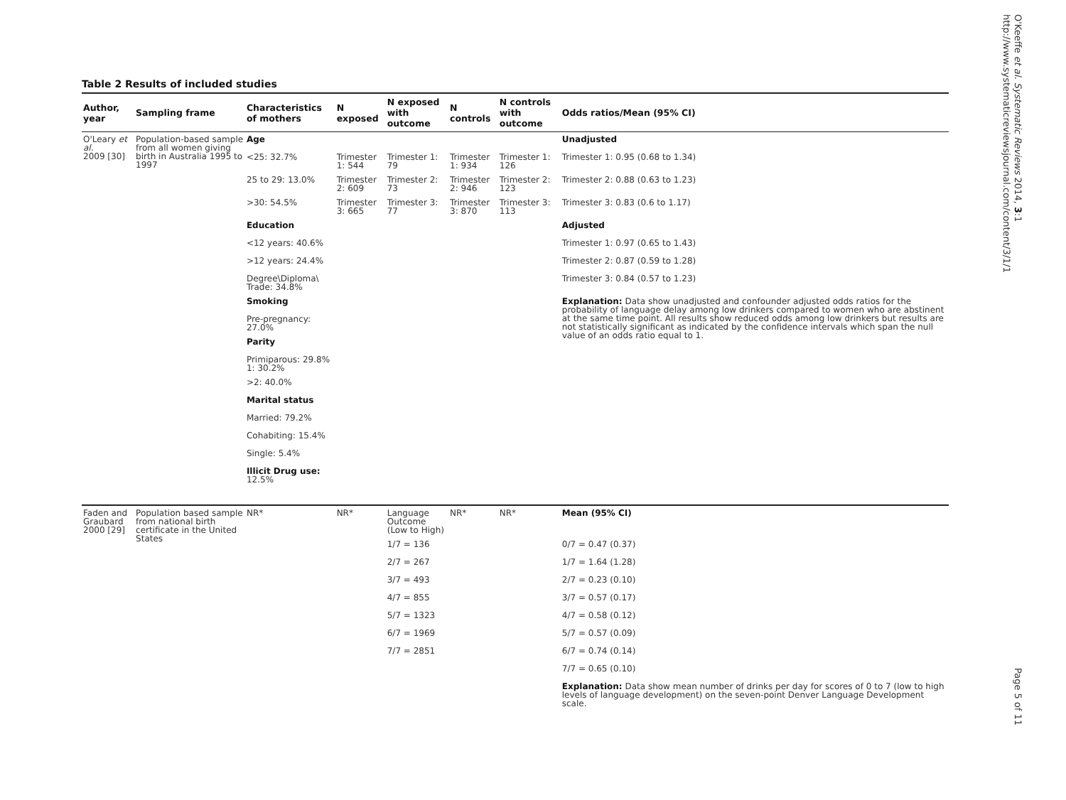O'Keeffe et al. Systematic Reviews 2014, 3:1
http://www.systematicreviewsjournal.com/content/3/1/1
Table 2 Results of included studies
| Author, year | Sampling frame | Characteristics of mothers | N exposed | N exposed with outcome | N controls | N controls with outcome | Odds ratios/Mean (95% CI) |
| --- | --- | --- | --- | --- | --- | --- | --- |
| O'Leary et al. 2009 [30] | Population-based sample from all women giving birth in Australia 1995 to 1997 | Age | | | | | Unadjusted |
| | | <25: 32.7% | Trimester 1: 544 | Trimester 1: 79 | Trimester 1: 934 | Trimester 1: 126 | Trimester 1: 0.95 (0.68 to 1.34) |
| | | 25 to 29: 13.0% | Trimester 2: 609 | Trimester 2: 73 | Trimester 2: 946 | Trimester 2: 123 | Trimester 2: 0.88 (0.63 to 1.23) |
| | | >30: 54.5% | Trimester 3: 665 | Trimester 3: 77 | Trimester 3: 870 | Trimester 3: 113 | Trimester 3: 0.83 (0.6 to 1.17) |
| | | Education | | | | | Adjusted |
| | | <12 years: 40.6% | | | | | Trimester 1: 0.97 (0.65 to 1.43) |
| | | >12 years: 24.4% | | | | | Trimester 2: 0.87 (0.59 to 1.28) |
| | | Degree\Diploma\ Trade: 34.8% | | | | | Trimester 3: 0.84 (0.57 to 1.23) |
| | | Smoking | | | | | Explanation: Data show unadjusted and confounder adjusted odds ratios for the probability of language delay among low drinkers compared to women who are abstinent at the same time point. All results show reduced odds among low drinkers but results are not statistically significant as indicated by the confidence intervals which span the null value of an odds ratio equal to 1. |
| | | Pre-pregnancy: 27.0% | | | | | |
| | | Parity | | | | | |
| | | Primiparous: 29.8% 1: 30.2% | | | | | |
| | | >2: 40.0% | | | | | |
| | | Marital status | | | | | |
| | | Married: 79.2% | | | | | |
| | | Cohabiting: 15.4% | | | | | |
| | | Single: 5.4% | | | | | |
| | | Illicit Drug use: 12.5% | | | | | |
| Faden and Graubard 2000 [29] | Population based sample from national birth certificate in the United States | NR* | NR* | Language Outcome (Low to High) | NR* | NR* | Mean (95% CI) |
| | | | | 1/7 = 136 | | | 0/7 = 0.47 (0.37) |
| | | | | 2/7 = 267 | | | 1/7 = 1.64 (1.28) |
| | | | | 3/7 = 493 | | | 2/7 = 0.23 (0.10) |
| | | | | 4/7 = 855 | | | 3/7 = 0.57 (0.17) |
| | | | | 5/7 = 1323 | | | 4/7 = 0.58 (0.12) |
| | | | | 6/7 = 1969 | | | 5/7 = 0.57 (0.09) |
| | | | | 7/7 = 2851 | | | 6/7 = 0.74 (0.14) |
| | | | | | | | 7/7 = 0.65 (0.10) |
| | | | | | | | Explanation: Data show mean number of drinks per day for scores of 0 to 7 (low to high levels of language development) on the seven-point Denver Language Development scale. |
Page 5 of 11